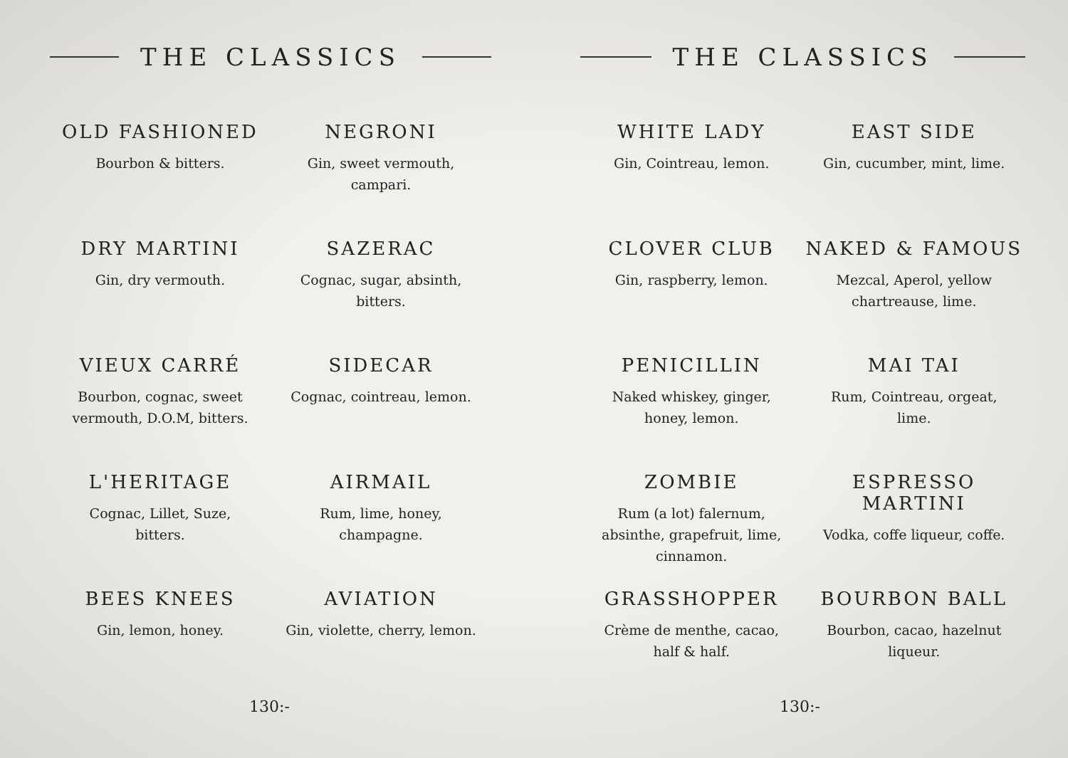THE CLASSICS
OLD FASHIONED
Bourbon & bitters.
NEGRONI
Gin, sweet vermouth, campari.
DRY MARTINI
Gin, dry vermouth.
SAZERAC
Cognac, sugar, absinth, bitters.
VIEUX CARRÉ
Bourbon, cognac, sweet vermouth, D.O.M, bitters.
SIDECAR
Cognac, cointreau, lemon.
L'HERITAGE
Cognac, Lillet, Suze, bitters.
AIRMAIL
Rum, lime, honey, champagne.
BEES KNEES
Gin, lemon, honey.
AVIATION
Gin, violette, cherry, lemon.
130:-
THE CLASSICS
WHITE LADY
Gin, Cointreau, lemon.
EAST SIDE
Gin, cucumber, mint, lime.
CLOVER CLUB
Gin, raspberry, lemon.
NAKED & FAMOUS
Mezcal, Aperol, yellow chartreause, lime.
PENICILLIN
Naked whiskey, ginger, honey, lemon.
MAI TAI
Rum, Cointreau, orgeat, lime.
ZOMBIE
Rum (a lot) falernum, absinthe, grapefruit, lime, cinnamon.
ESPRESSO MARTINI
Vodka, coffe liqueur, coffe.
GRASSHOPPER
Crème de menthe, cacao, half & half.
BOURBON BALL
Bourbon, cacao, hazelnut liqueur.
130:-